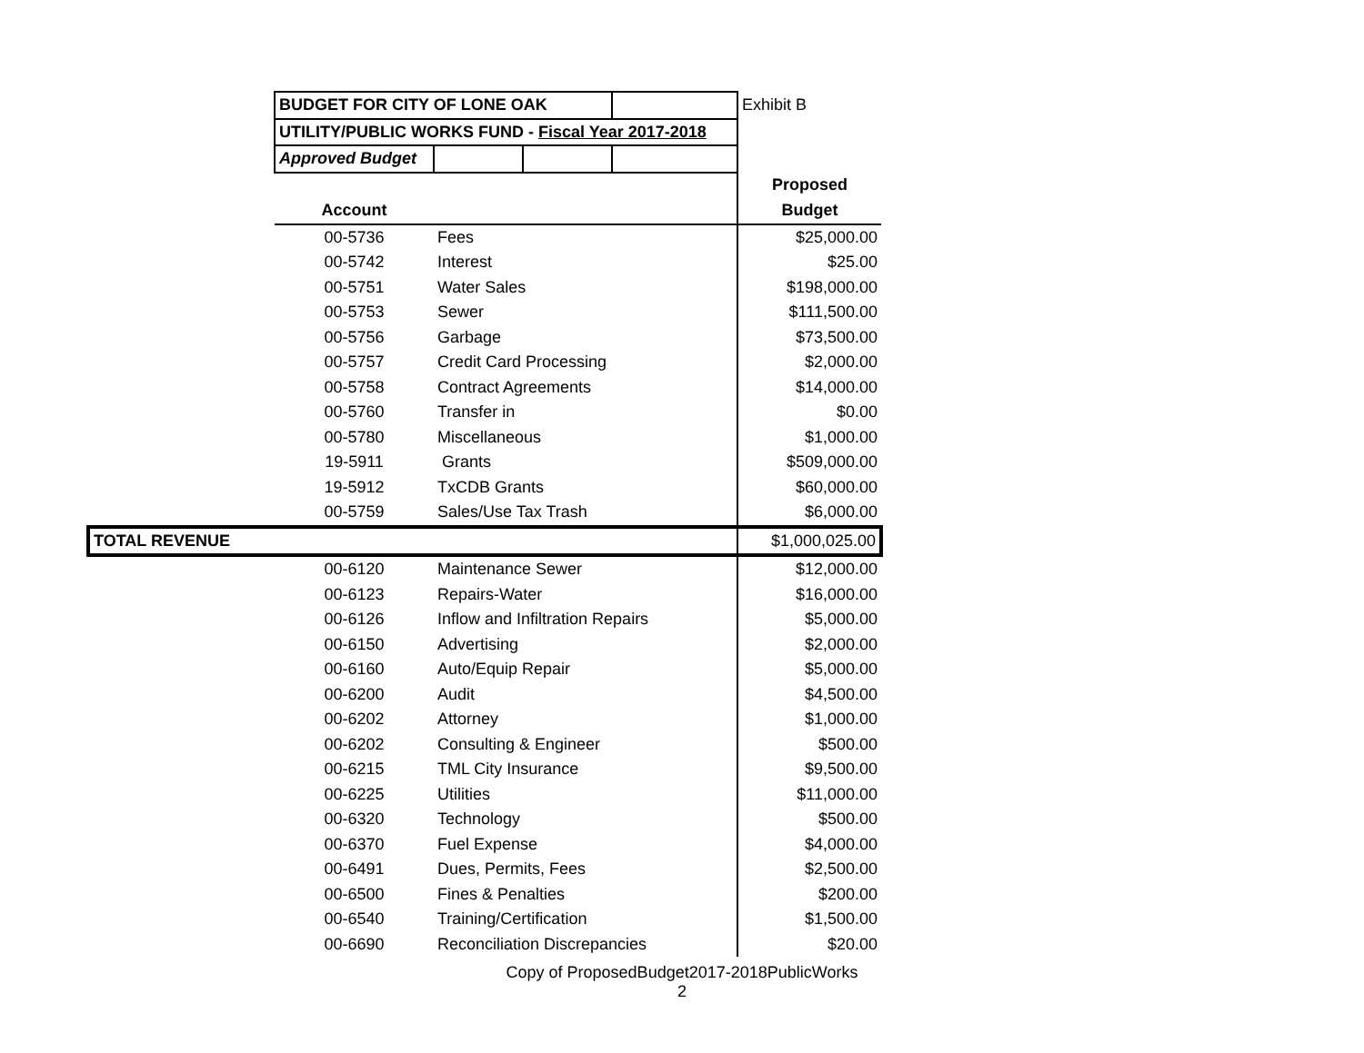| | BUDGET FOR CITY OF LONE OAK | | | | Exhibit B |
| | UTILITY/PUBLIC WORKS FUND - Fiscal Year 2017-2018 | | | | |
| | Approved Budget | | | | |
| | | | | | Proposed |
| | Account | | | | Budget |
| | 00-5736 | Fees | | | $25,000.00 |
| | 00-5742 | Interest | | | $25.00 |
| | 00-5751 | Water Sales | | | $198,000.00 |
| | 00-5753 | Sewer | | | $111,500.00 |
| | 00-5756 | Garbage | | | $73,500.00 |
| | 00-5757 | Credit Card Processing | | | $2,000.00 |
| | 00-5758 | Contract Agreements | | | $14,000.00 |
| | 00-5760 | Transfer in | | | $0.00 |
| | 00-5780 | Miscellaneous | | | $1,000.00 |
| | 19-5911 | Grants | | | $509,000.00 |
| | 19-5912 | TxCDB Grants | | | $60,000.00 |
| | 00-5759 | Sales/Use Tax Trash | | | $6,000.00 |
| TOTAL REVENUE | | | | | $1,000,025.00 |
| | 00-6120 | Maintenance Sewer | | | $12,000.00 |
| | 00-6123 | Repairs-Water | | | $16,000.00 |
| | 00-6126 | Inflow and Infiltration Repairs | | | $5,000.00 |
| | 00-6150 | Advertising | | | $2,000.00 |
| | 00-6160 | Auto/Equip Repair | | | $5,000.00 |
| | 00-6200 | Audit | | | $4,500.00 |
| | 00-6202 | Attorney | | | $1,000.00 |
| | 00-6202 | Consulting & Engineer | | | $500.00 |
| | 00-6215 | TML City Insurance | | | $9,500.00 |
| | 00-6225 | Utilities | | | $11,000.00 |
| | 00-6320 | Technology | | | $500.00 |
| | 00-6370 | Fuel Expense | | | $4,000.00 |
| | 00-6491 | Dues, Permits, Fees | | | $2,500.00 |
| | 00-6500 | Fines & Penalties | | | $200.00 |
| | 00-6540 | Training/Certification | | | $1,500.00 |
| | 00-6690 | Reconciliation Discrepancies | | | $20.00 |
Copy of ProposedBudget2017-2018PublicWorks
2